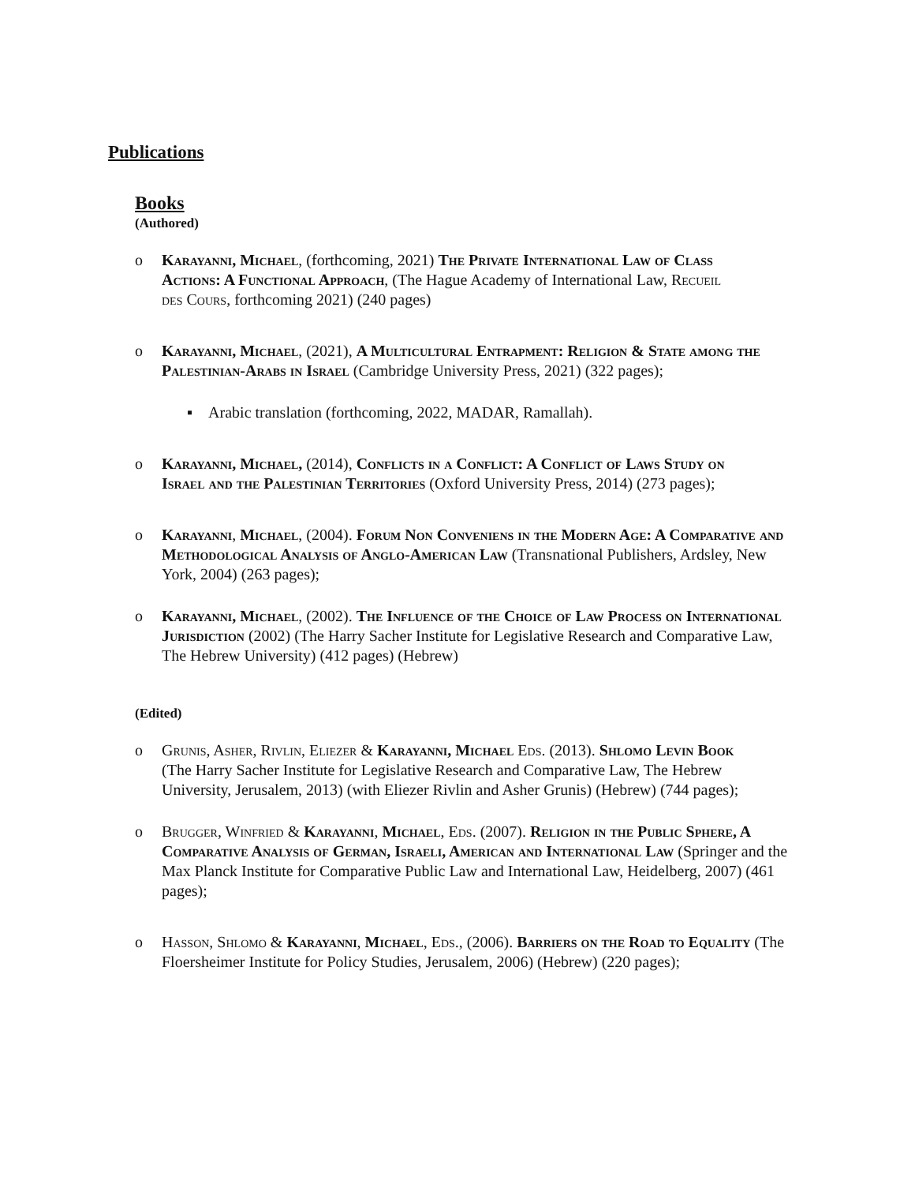Publications
Books
(Authored)
o Karayanni, Michael, (forthcoming, 2021) The Private International Law of Class Actions: A Functional Approach, (The Hague Academy of International Law, Recueil des Cours, forthcoming 2021) (240 pages)
o Karayanni, Michael, (2021), A Multicultural Entrapment: Religion & State among the Palestinian-Arabs in Israel (Cambridge University Press, 2021) (322 pages);
▪ Arabic translation (forthcoming, 2022, MADAR, Ramallah).
o Karayanni, Michael, (2014), Conflicts in a Conflict: A Conflict of Laws Study on Israel and the Palestinian Territories (Oxford University Press, 2014) (273 pages);
o Karayanni, Michael, (2004). Forum Non Conveniens in the Modern Age: A Comparative and Methodological Analysis of Anglo-American Law (Transnational Publishers, Ardsley, New York, 2004) (263 pages);
o Karayanni, Michael, (2002). The Influence of the Choice of Law Process on International Jurisdiction (2002) (The Harry Sacher Institute for Legislative Research and Comparative Law, The Hebrew University) (412 pages) (Hebrew)
(Edited)
o Grunis, Asher, Rivlin, Eliezer & Karayanni, Michael Eds. (2013). Shlomo Levin Book (The Harry Sacher Institute for Legislative Research and Comparative Law, The Hebrew University, Jerusalem, 2013) (with Eliezer Rivlin and Asher Grunis) (Hebrew) (744 pages);
o Brugger, Winfried & Karayanni, Michael, Eds. (2007). Religion in the Public Sphere, A Comparative Analysis of German, Israeli, American and International Law (Springer and the Max Planck Institute for Comparative Public Law and International Law, Heidelberg, 2007) (461 pages);
o Hasson, Shlomo & Karayanni, Michael, Eds., (2006). Barriers on the Road to Equality (The Floersheimer Institute for Policy Studies, Jerusalem, 2006) (Hebrew) (220 pages);